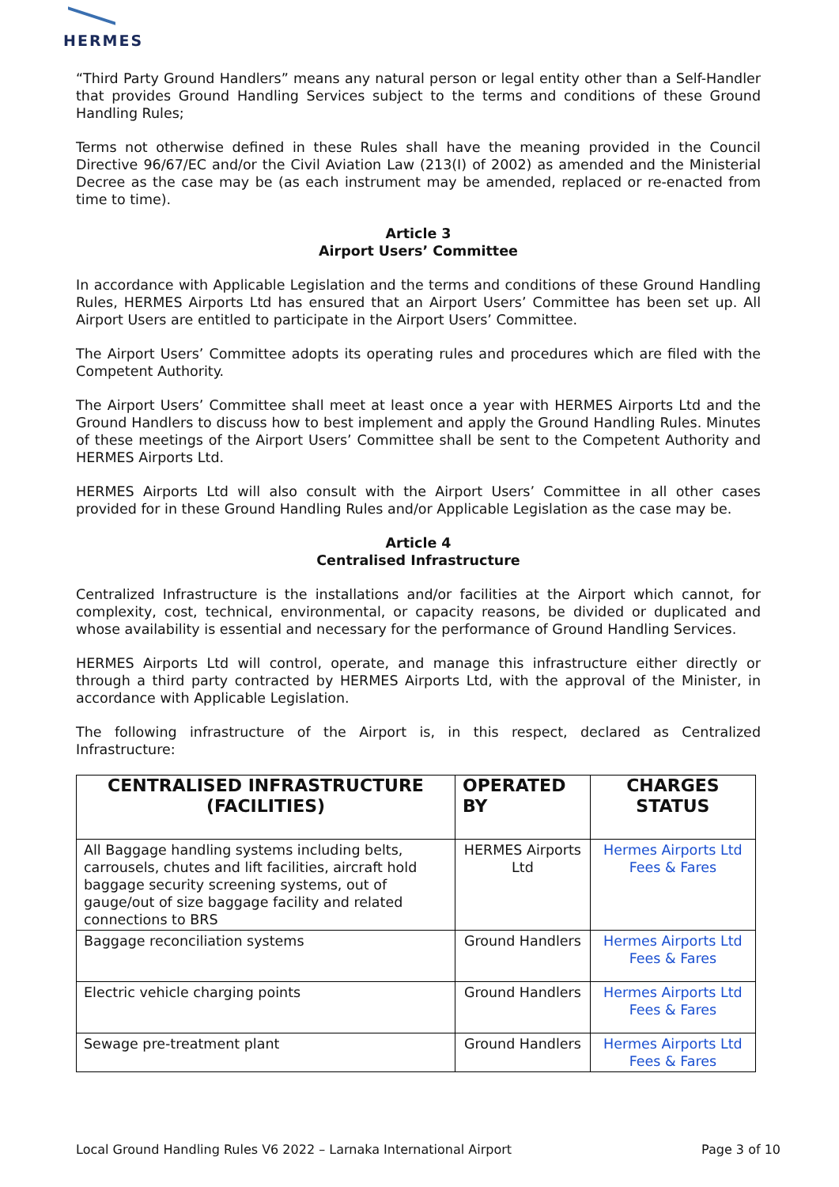HERMES
“Third Party Ground Handlers” means any natural person or legal entity other than a Self-Handler that provides Ground Handling Services subject to the terms and conditions of these Ground Handling Rules;
Terms not otherwise defined in these Rules shall have the meaning provided in the Council Directive 96/67/EC and/or the Civil Aviation Law (213(I) of 2002) as amended and the Ministerial Decree as the case may be (as each instrument may be amended, replaced or re-enacted from time to time).
Article 3
Airport Users’ Committee
In accordance with Applicable Legislation and the terms and conditions of these Ground Handling Rules, HERMES Airports Ltd has ensured that an Airport Users’ Committee has been set up. All Airport Users are entitled to participate in the Airport Users’ Committee.
The Airport Users’ Committee adopts its operating rules and procedures which are filed with the Competent Authority.
The Airport Users’ Committee shall meet at least once a year with HERMES Airports Ltd and the Ground Handlers to discuss how to best implement and apply the Ground Handling Rules. Minutes of these meetings of the Airport Users’ Committee shall be sent to the Competent Authority and HERMES Airports Ltd.
HERMES Airports Ltd will also consult with the Airport Users’ Committee in all other cases provided for in these Ground Handling Rules and/or Applicable Legislation as the case may be.
Article 4
Centralised Infrastructure
Centralized Infrastructure is the installations and/or facilities at the Airport which cannot, for complexity, cost, technical, environmental, or capacity reasons, be divided or duplicated and whose availability is essential and necessary for the performance of Ground Handling Services.
HERMES Airports Ltd will control, operate, and manage this infrastructure either directly or through a third party contracted by HERMES Airports Ltd, with the approval of the Minister, in accordance with Applicable Legislation.
The following infrastructure of the Airport is, in this respect, declared as Centralized Infrastructure:
| CENTRALISED INFRASTRUCTURE (FACILITIES) | OPERATED BY | CHARGES STATUS |
| --- | --- | --- |
| All Baggage handling systems including belts, carrousels, chutes and lift facilities, aircraft hold baggage security screening systems, out of gauge/out of size baggage facility and related connections to BRS | HERMES Airports Ltd | Hermes Airports Ltd Fees & Fares |
| Baggage reconciliation systems | Ground Handlers | Hermes Airports Ltd Fees & Fares |
| Electric vehicle charging points | Ground Handlers | Hermes Airports Ltd Fees & Fares |
| Sewage pre-treatment plant | Ground Handlers | Hermes Airports Ltd Fees & Fares |
Local Ground Handling Rules V6 2022 – Larnaka International Airport Page 3 of 10